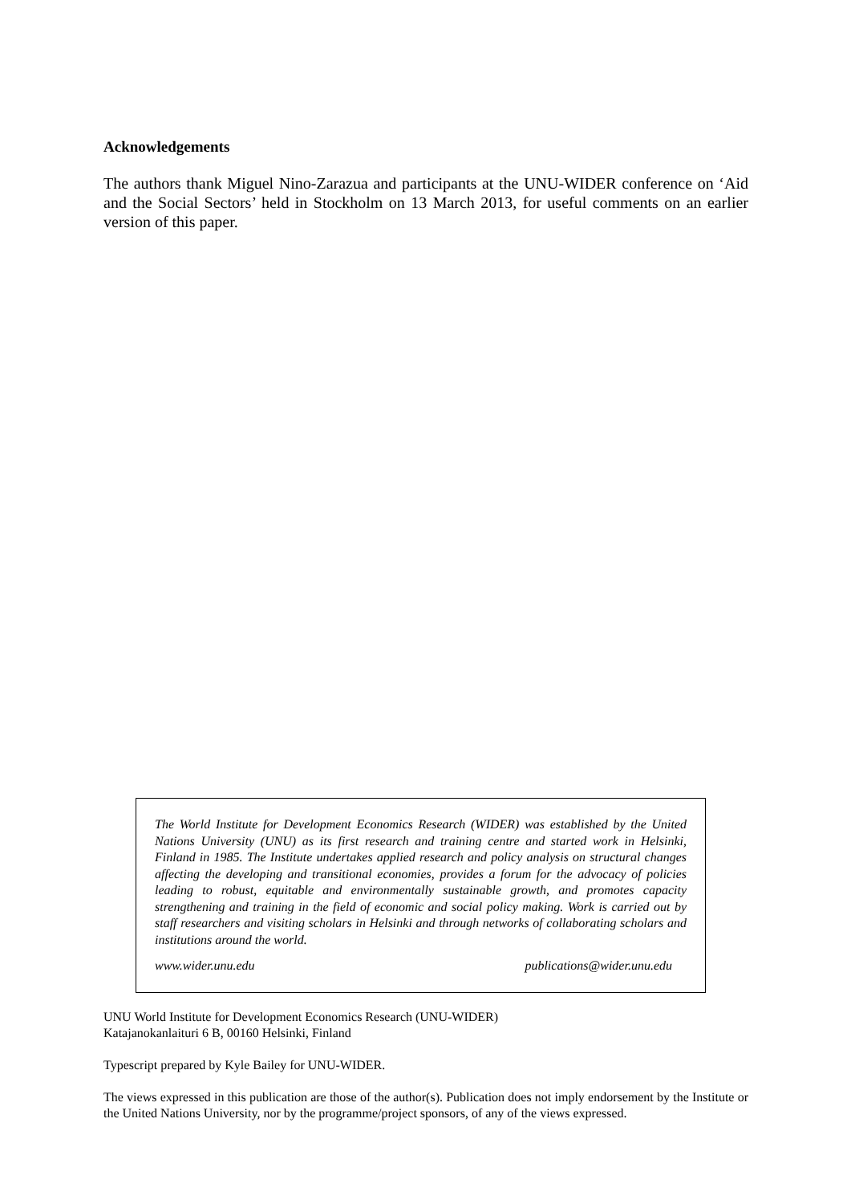Acknowledgements
The authors thank Miguel Nino-Zarazua and participants at the UNU-WIDER conference on ‘Aid and the Social Sectors’ held in Stockholm on 13 March 2013, for useful comments on an earlier version of this paper.
The World Institute for Development Economics Research (WIDER) was established by the United Nations University (UNU) as its first research and training centre and started work in Helsinki, Finland in 1985. The Institute undertakes applied research and policy analysis on structural changes affecting the developing and transitional economies, provides a forum for the advocacy of policies leading to robust, equitable and environmentally sustainable growth, and promotes capacity strengthening and training in the field of economic and social policy making. Work is carried out by staff researchers and visiting scholars in Helsinki and through networks of collaborating scholars and institutions around the world.
www.wider.unu.edu publications@wider.unu.edu
UNU World Institute for Development Economics Research (UNU-WIDER)
Katajanokanlaituri 6 B, 00160 Helsinki, Finland
Typescript prepared by Kyle Bailey for UNU-WIDER.
The views expressed in this publication are those of the author(s). Publication does not imply endorsement by the Institute or the United Nations University, nor by the programme/project sponsors, of any of the views expressed.